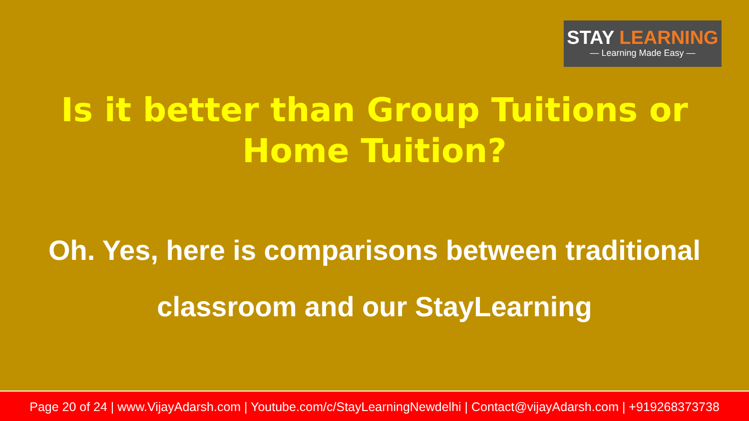STAY LEARNING
— Learning Made Easy —
Is it better than Group Tuitions or
Home Tuition?
Oh. Yes, here is comparisons between traditional
classroom and our StayLearning
Page 20 of 24 | www.VijayAdarsh.com | Youtube.com/c/StayLearningNewdelhi | Contact@vijayAdarsh.com | +919268373738